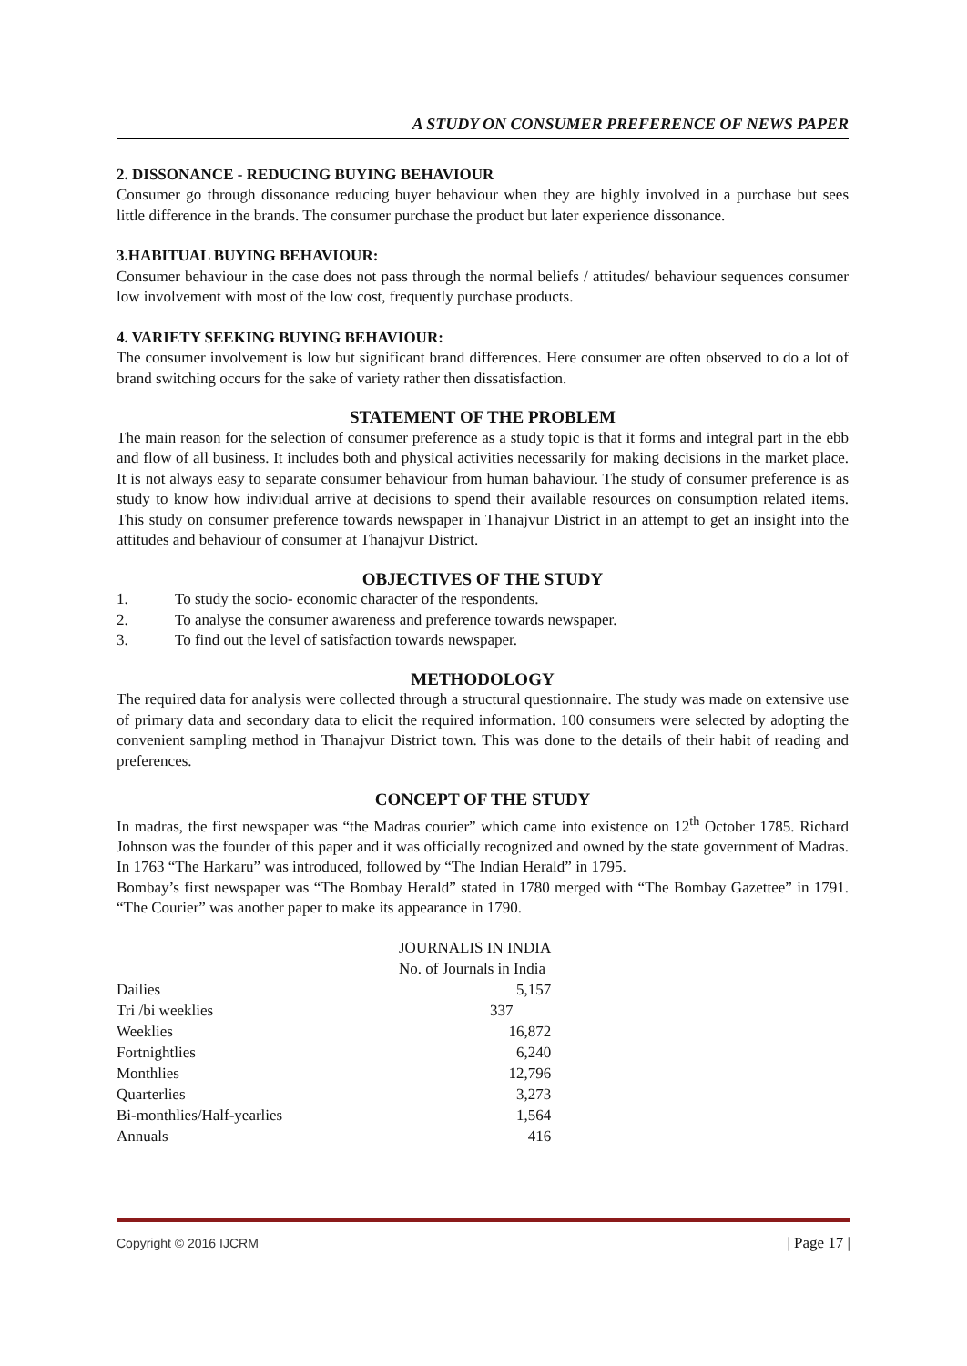A STUDY ON CONSUMER PREFERENCE OF NEWS PAPER
2. DISSONANCE - REDUCING BUYING BEHAVIOUR
Consumer go through dissonance reducing buyer behaviour when they are highly involved in a purchase but sees little difference in the brands. The consumer purchase the product but later experience dissonance.
3.HABITUAL BUYING BEHAVIOUR:
Consumer behaviour in the case does not pass through the normal beliefs / attitudes/ behaviour sequences consumer low involvement with most of the low cost, frequently purchase products.
4. VARIETY SEEKING BUYING BEHAVIOUR:
The consumer involvement is low but significant brand differences. Here consumer are often observed to do a lot of brand switching occurs for the sake of variety rather then dissatisfaction.
STATEMENT OF THE PROBLEM
The main reason for the selection of consumer preference as a study topic is that it forms and integral part in the ebb and flow of all business. It includes both and physical activities necessarily for making decisions in the market place. It is not always easy to separate consumer behaviour from human bahaviour. The study of consumer preference is as study to know how individual arrive at decisions to spend their available resources on consumption related items. This study on consumer preference towards newspaper in Thanajvur District in an attempt to get an insight into the attitudes and behaviour of consumer at Thanajvur District.
OBJECTIVES OF THE STUDY
1. To study the socio- economic character of the respondents.
2. To analyse the consumer awareness and preference towards newspaper.
3. To find out the level of satisfaction towards newspaper.
METHODOLOGY
The required data for analysis were collected through a structural questionnaire. The study was made on extensive use of primary data and secondary data to elicit the required information. 100 consumers were selected by adopting the convenient sampling method in Thanajvur District town. This was done to the details of their habit of reading and preferences.
CONCEPT OF THE STUDY
In madras, the first newspaper was “the Madras courier” which came into existence on 12<sup>th</sup> October 1785. Richard Johnson was the founder of this paper and it was officially recognized and owned by the state government of Madras. In 1763 “The Harkaru” was introduced, followed by “The Indian Herald” in 1795.
Bombay’s first newspaper was “The Bombay Herald” stated in 1780 merged with “The Bombay Gazettee” in 1791. “The Courier” was another paper to make its appearance in 1790.
| | JOURNALIS IN INDIA |
| --- | --- |
| | No. of Journals in India |
| Dailies | 5,157 |
| Tri /bi weeklies | 337 |
| Weeklies | 16,872 |
| Fortnightlies | 6,240 |
| Monthlies | 12,796 |
| Quarterlies | 3,273 |
| Bi-monthlies/Half-yearlies | 1,564 |
| Annuals | 416 |
Copyright © 2016 IJCRM | Page 17 |